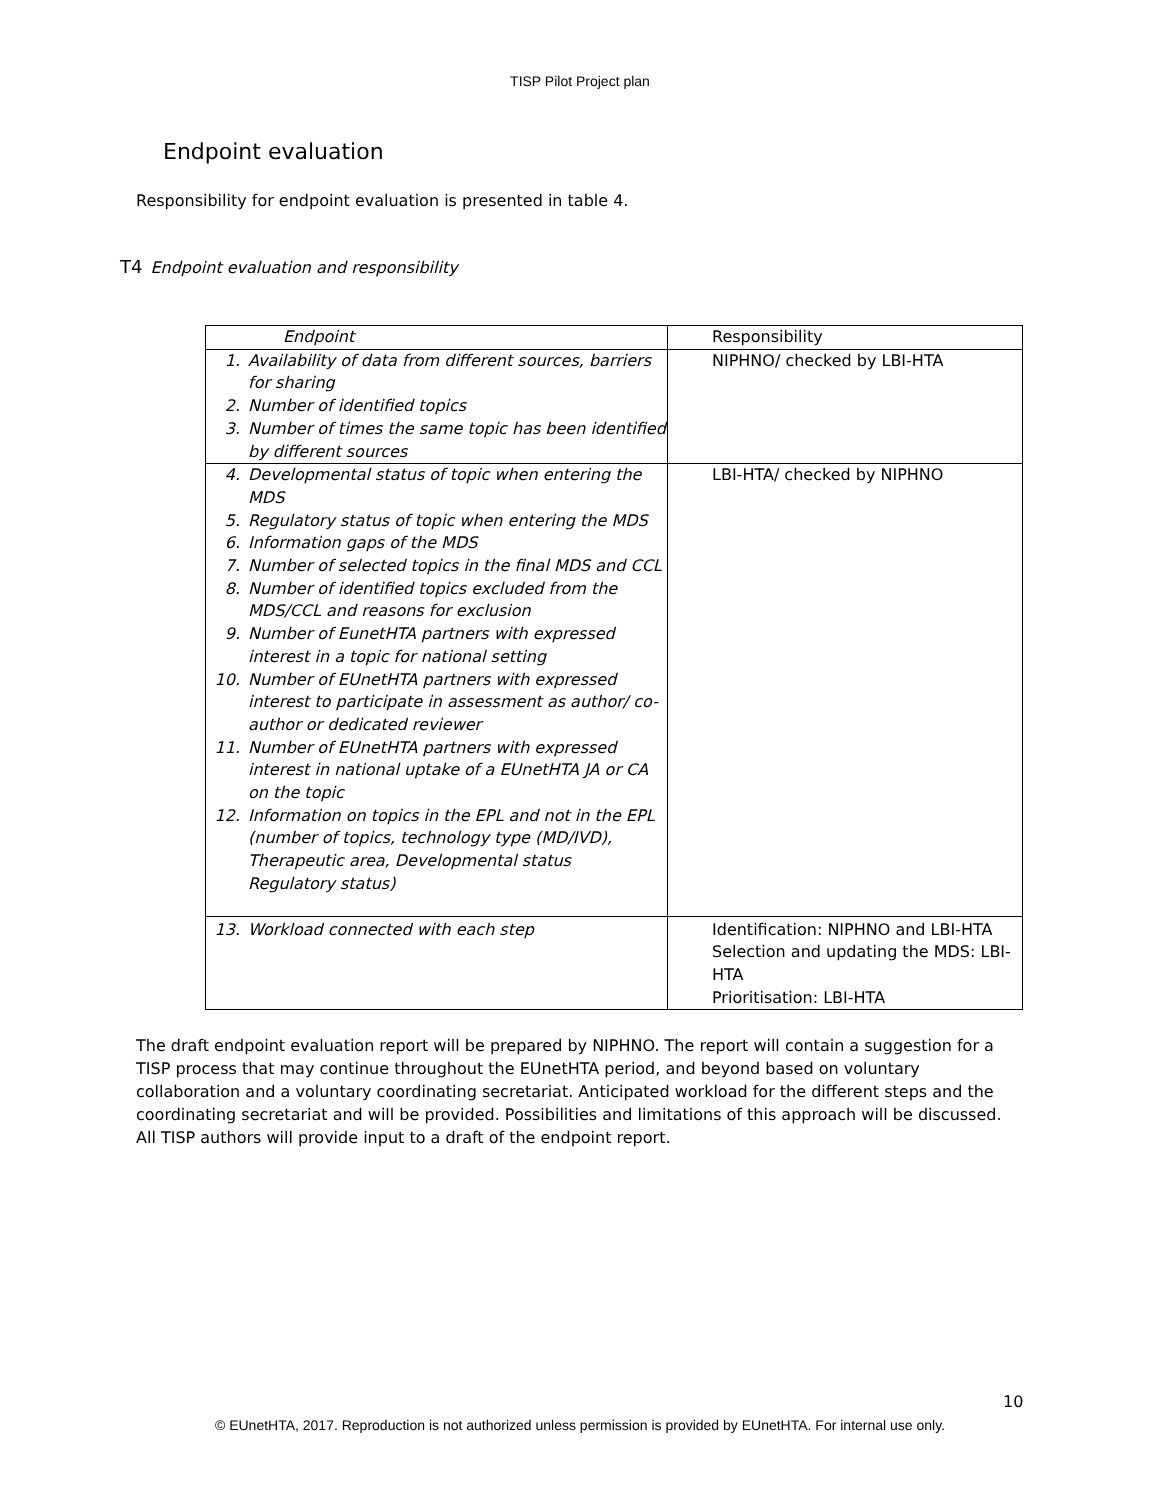TISP Pilot Project plan
Endpoint evaluation
Responsibility for endpoint evaluation is presented in table 4.
T4 Endpoint evaluation and responsibility
| Endpoint | Responsibility |
| --- | --- |
| 1. Availability of data from different sources, barriers for sharing 2. Number of identified topics 3. Number of times the same topic has been identified by different sources | NIPHNO/ checked by LBI-HTA |
| 4. Developmental status of topic when entering the MDS 5. Regulatory status of topic when entering the MDS 6. Information gaps of the MDS 7. Number of selected topics in the final MDS and CCL 8. Number of identified topics excluded from the MDS/CCL and reasons for exclusion 9. Number of EunetHTA partners with expressed interest in a topic for national setting 10. Number of EUnetHTA partners with expressed interest to participate in assessment as author/ co-author or dedicated reviewer 11. Number of EUnetHTA partners with expressed interest in national uptake of a EUnetHTA JA or CA on the topic 12. Information on topics in the EPL and not in the EPL (number of topics, technology type (MD/IVD), Therapeutic area, Developmental status Regulatory status) | LBI-HTA/ checked by NIPHNO |
| 13. Workload connected with each step | Identification: NIPHNO and LBI-HTA Selection and updating the MDS: LBI-HTA Prioritisation: LBI-HTA |
The draft endpoint evaluation report will be prepared by NIPHNO. The report will contain a suggestion for a TISP process that may continue throughout the EUnetHTA period, and beyond based on voluntary collaboration and a voluntary coordinating secretariat. Anticipated workload for the different steps and the coordinating secretariat and will be provided. Possibilities and limitations of this approach will be discussed. All TISP authors will provide input to a draft of the endpoint report.
10
© EUnetHTA, 2017. Reproduction is not authorized unless permission is provided by EUnetHTA. For internal use only.